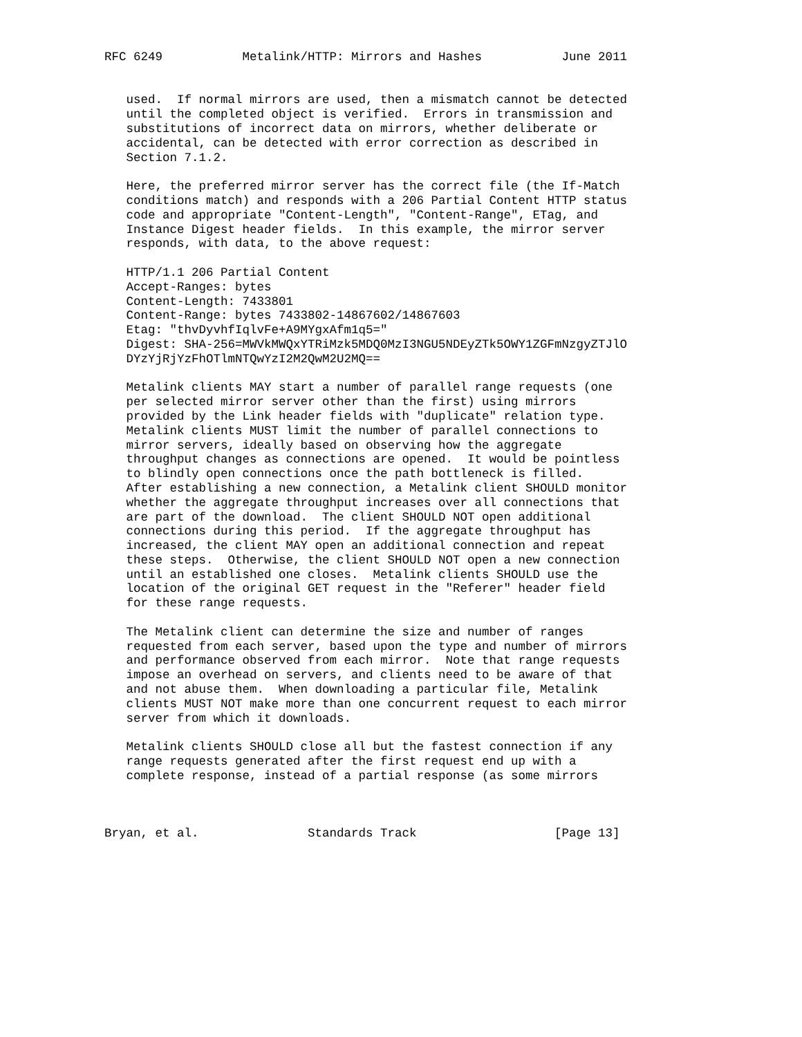RFC 6249           Metalink/HTTP: Mirrors and Hashes           June 2011


   used.  If normal mirrors are used, then a mismatch cannot be detected
   until the completed object is verified.  Errors in transmission and
   substitutions of incorrect data on mirrors, whether deliberate or
   accidental, can be detected with error correction as described in
   Section 7.1.2.

   Here, the preferred mirror server has the correct file (the If-Match
   conditions match) and responds with a 206 Partial Content HTTP status
   code and appropriate "Content-Length", "Content-Range", ETag, and
   Instance Digest header fields.  In this example, the mirror server
   responds, with data, to the above request:

   HTTP/1.1 206 Partial Content
   Accept-Ranges: bytes
   Content-Length: 7433801
   Content-Range: bytes 7433802-14867602/14867603
   Etag: "thvDyvhfIqlvFe+A9MYgxAfm1q5="
   Digest: SHA-256=MWVkMWQxYTRiMzk5MDQ0MzI3NGU5NDEyZTk5OWY1ZGFmNzgyZTJlO
   DYzYjRjYzFhOTlmNTQwYzI2M2QwM2U2MQ==

   Metalink clients MAY start a number of parallel range requests (one
   per selected mirror server other than the first) using mirrors
   provided by the Link header fields with "duplicate" relation type.
   Metalink clients MUST limit the number of parallel connections to
   mirror servers, ideally based on observing how the aggregate
   throughput changes as connections are opened.  It would be pointless
   to blindly open connections once the path bottleneck is filled.
   After establishing a new connection, a Metalink client SHOULD monitor
   whether the aggregate throughput increases over all connections that
   are part of the download.  The client SHOULD NOT open additional
   connections during this period.  If the aggregate throughput has
   increased, the client MAY open an additional connection and repeat
   these steps.  Otherwise, the client SHOULD NOT open a new connection
   until an established one closes.  Metalink clients SHOULD use the
   location of the original GET request in the "Referer" header field
   for these range requests.

   The Metalink client can determine the size and number of ranges
   requested from each server, based upon the type and number of mirrors
   and performance observed from each mirror.  Note that range requests
   impose an overhead on servers, and clients need to be aware of that
   and not abuse them.  When downloading a particular file, Metalink
   clients MUST NOT make more than one concurrent request to each mirror
   server from which it downloads.

   Metalink clients SHOULD close all but the fastest connection if any
   range requests generated after the first request end up with a
   complete response, instead of a partial response (as some mirrors



Bryan, et al.               Standards Track                   [Page 13]